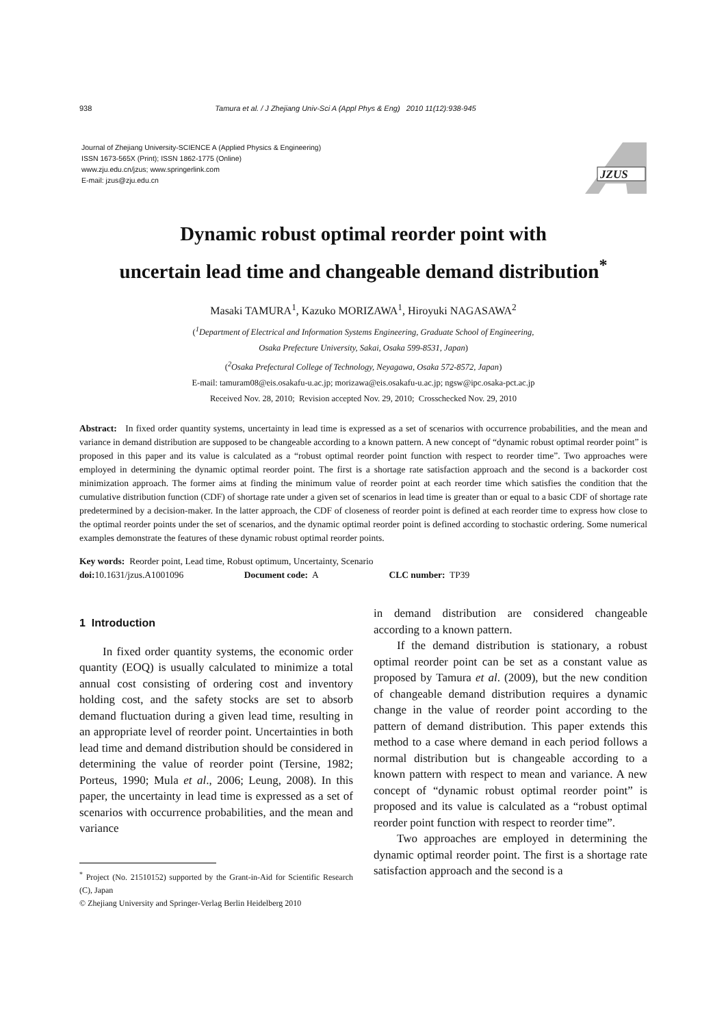938 Tamura et al. / J Zhejiang Univ-Sci A (Appl Phys & Eng) 2010 11(12):938-945
Journal of Zhejiang University-SCIENCE A (Applied Physics & Engineering)
ISSN 1673-565X (Print); ISSN 1862-1775 (Online)
www.zju.edu.cn/jzus; www.springerlink.com
E-mail: jzus@zju.edu.cn
JZUS
Dynamic robust optimal reorder point with
uncertain lead time and changeable demand distribution<sup>*</sup>
Masaki TAMURA<sup>1</sup>, Kazuko MORIZAWA<sup>1</sup>, Hiroyuki NAGASAWA<sup>2</sup>
(<sup>1</sup>Department of Electrical and Information Systems Engineering, Graduate School of Engineering,
Osaka Prefecture University, Sakai, Osaka 599-8531, Japan)
(<sup>2</sup>Osaka Prefectural College of Technology, Neyagawa, Osaka 572-8572, Japan)
E-mail: tamuram08@eis.osakafu-u.ac.jp; morizawa@eis.osakafu-u.ac.jp; ngsw@ipc.osaka-pct.ac.jp
Received Nov. 28, 2010; Revision accepted Nov. 29, 2010; Crosschecked Nov. 29, 2010
Abstract: In fixed order quantity systems, uncertainty in lead time is expressed as a set of scenarios with occurrence probabilities, and the mean and variance in demand distribution are supposed to be changeable according to a known pattern. A new concept of “dynamic robust optimal reorder point” is proposed in this paper and its value is calculated as a “robust optimal reorder point function with respect to reorder time”. Two approaches were employed in determining the dynamic optimal reorder point. The first is a shortage rate satisfaction approach and the second is a backorder cost minimization approach. The former aims at finding the minimum value of reorder point at each reorder time which satisfies the condition that the cumulative distribution function (CDF) of shortage rate under a given set of scenarios in lead time is greater than or equal to a basic CDF of shortage rate predetermined by a decision-maker. In the latter approach, the CDF of closeness of reorder point is defined at each reorder time to express how close to the optimal reorder points under the set of scenarios, and the dynamic optimal reorder point is defined according to stochastic ordering. Some numerical examples demonstrate the features of these dynamic robust optimal reorder points.
Key words: Reorder point, Lead time, Robust optimum, Uncertainty, Scenario
doi: 10.1631/jzus.A1001096 Document code: A CLC number: TP39
1 Introduction
In fixed order quantity systems, the economic order quantity (EOQ) is usually calculated to minimize a total annual cost consisting of ordering cost and inventory holding cost, and the safety stocks are set to absorb demand fluctuation during a given lead time, resulting in an appropriate level of reorder point. Uncertainties in both lead time and demand distribution should be considered in determining the value of reorder point (Tersine, 1982; Porteus, 1990; Mula et al., 2006; Leung, 2008). In this paper, the uncertainty in lead time is expressed as a set of scenarios with occurrence probabilities, and the mean and variance
<sup>*</sup> Project (No. 21510152) supported by the Grant-in-Aid for Scientific Research (C), Japan
© Zhejiang University and Springer-Verlag Berlin Heidelberg 2010
in demand distribution are considered changeable according to a known pattern.
If the demand distribution is stationary, a robust optimal reorder point can be set as a constant value as proposed by Tamura et al. (2009), but the new condition of changeable demand distribution requires a dynamic change in the value of reorder point according to the pattern of demand distribution. This paper extends this method to a case where demand in each period follows a normal distribution but is changeable according to a known pattern with respect to mean and variance. A new concept of “dynamic robust optimal reorder point” is proposed and its value is calculated as a “robust optimal reorder point function with respect to reorder time”.
Two approaches are employed in determining the dynamic optimal reorder point. The first is a shortage rate satisfaction approach and the second is a